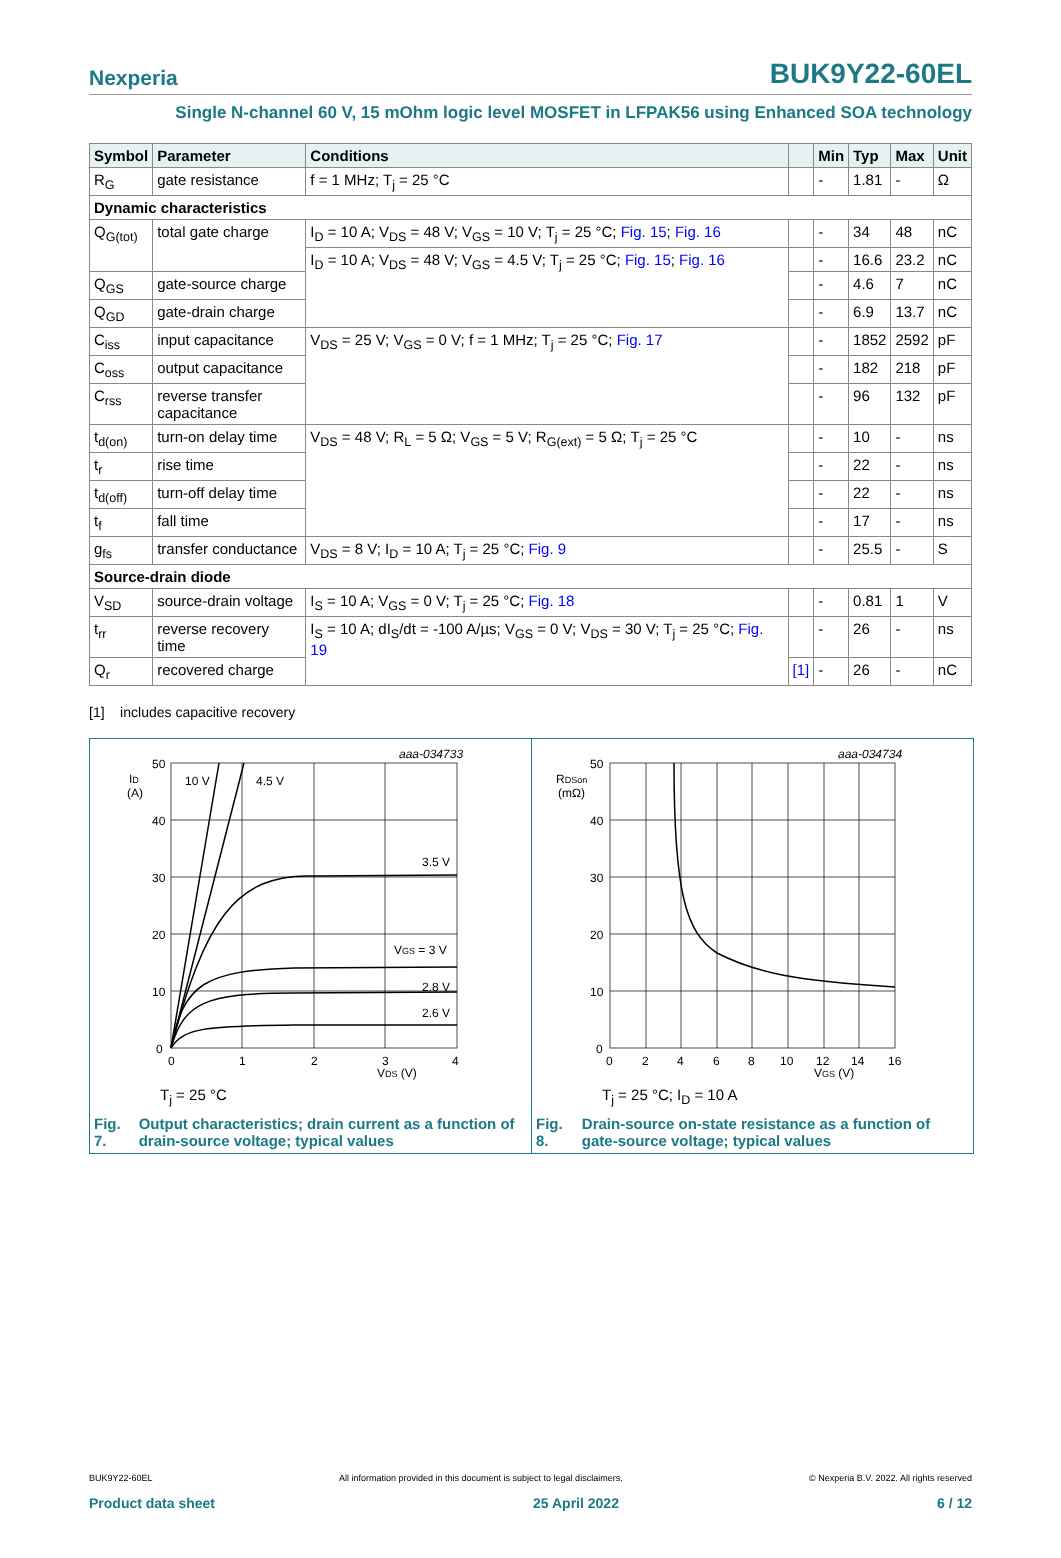Nexperia BUK9Y22-60EL
Single N-channel 60 V, 15 mOhm logic level MOSFET in LFPAK56 using Enhanced SOA technology
| Symbol | Parameter | Conditions | | Min | Typ | Max | Unit |
| --- | --- | --- | --- | --- | --- | --- | --- |
| R<sub>G</sub> | gate resistance | f = 1 MHz; T<sub>j</sub> = 25 °C | | - | 1.81 | - | Ω |
| Dynamic characteristics | | | | | | | |
| Q<sub>G(tot)</sub> | total gate charge | I<sub>D</sub> = 10 A; V<sub>DS</sub> = 48 V; V<sub>GS</sub> = 10 V; T<sub>j</sub> = 25 °C; Fig. 15 ; Fig. 16 | | - | 34 | 48 | nC |
| | | I<sub>D</sub> = 10 A; V<sub>DS</sub> = 48 V; V<sub>GS</sub> = 4.5 V; T<sub>j</sub> = 25 °C; Fig. 15 ; Fig. 16 | | - | 16.6 | 23.2 | nC |
| Q<sub>GS</sub> | gate-source charge | | | - | 4.6 | 7 | nC |
| Q<sub>GD</sub> | gate-drain charge | | | - | 6.9 | 13.7 | nC |
| C<sub>iss</sub> | input capacitance | V<sub>DS</sub> = 25 V; V<sub>GS</sub> = 0 V; f = 1 MHz; T<sub>j</sub> = 25 °C; Fig. 17 | | - | 1852 | 2592 | pF |
| C<sub>oss</sub> | output capacitance | | | - | 182 | 218 | pF |
| C<sub>rss</sub> | reverse transfer capacitance | | | - | 96 | 132 | pF |
| t<sub>d(on)</sub> | turn-on delay time | V<sub>DS</sub> = 48 V; R<sub>L</sub> = 5 Ω; V<sub>GS</sub> = 5 V; R<sub>G(ext)</sub> = 5 Ω; T<sub>j</sub> = 25 °C | | - | 10 | - | ns |
| t<sub>r</sub> | rise time | | | - | 22 | - | ns |
| t<sub>d(off)</sub> | turn-off delay time | | | - | 22 | - | ns |
| t<sub>f</sub> | fall time | | | - | 17 | - | ns |
| g<sub>fs</sub> | transfer conductance | V<sub>DS</sub> = 8 V; I<sub>D</sub> = 10 A; T<sub>j</sub> = 25 °C; Fig. 9 | | - | 25.5 | - | S |
| Source-drain diode | | | | | | | |
| V<sub>SD</sub> | source-drain voltage | I<sub>S</sub> = 10 A; V<sub>GS</sub> = 0 V; T<sub>j</sub> = 25 °C; Fig. 18 | | - | 0.81 | 1 | V |
| t<sub>rr</sub> | reverse recovery time | I<sub>S</sub> = 10 A; dI<sub>S</sub>/dt = -100 A/µs; V<sub>GS</sub> = 0 V; V<sub>DS</sub> = 30 V; T<sub>j</sub> = 25 °C; Fig. 19 | | - | 26 | - | ns |
| Q<sub>r</sub> | recovered charge | | [1] | - | 26 | - | nC |
[1] includes capacitive recovery
aaa-034733
ID
(A)
50
40
30
20
10
0
0
1
2
3
4
VDS (V)
10 V
4.5 V
3.5 V
VGS = 3 V
2.8 V
2.6 V
T<sub>j</sub> = 25 °C
Fig. 7. Output characteristics; drain current as a function of drain-source voltage; typical values
aaa-034734
RDSon
(mΩ)
50
40
30
20
10
0
0
2
4
6
8
10
12
14
16
VGS (V)
T<sub>j</sub> = 25 °C; I<sub>D</sub> = 10 A
Fig. 8. Drain-source on-state resistance as a function of gate-source voltage; typical values
BUK9Y22-60EL All information provided in this document is subject to legal disclaimers. © Nexperia B.V. 2022. All rights reserved
Product data sheet 25 April 2022 6 / 12